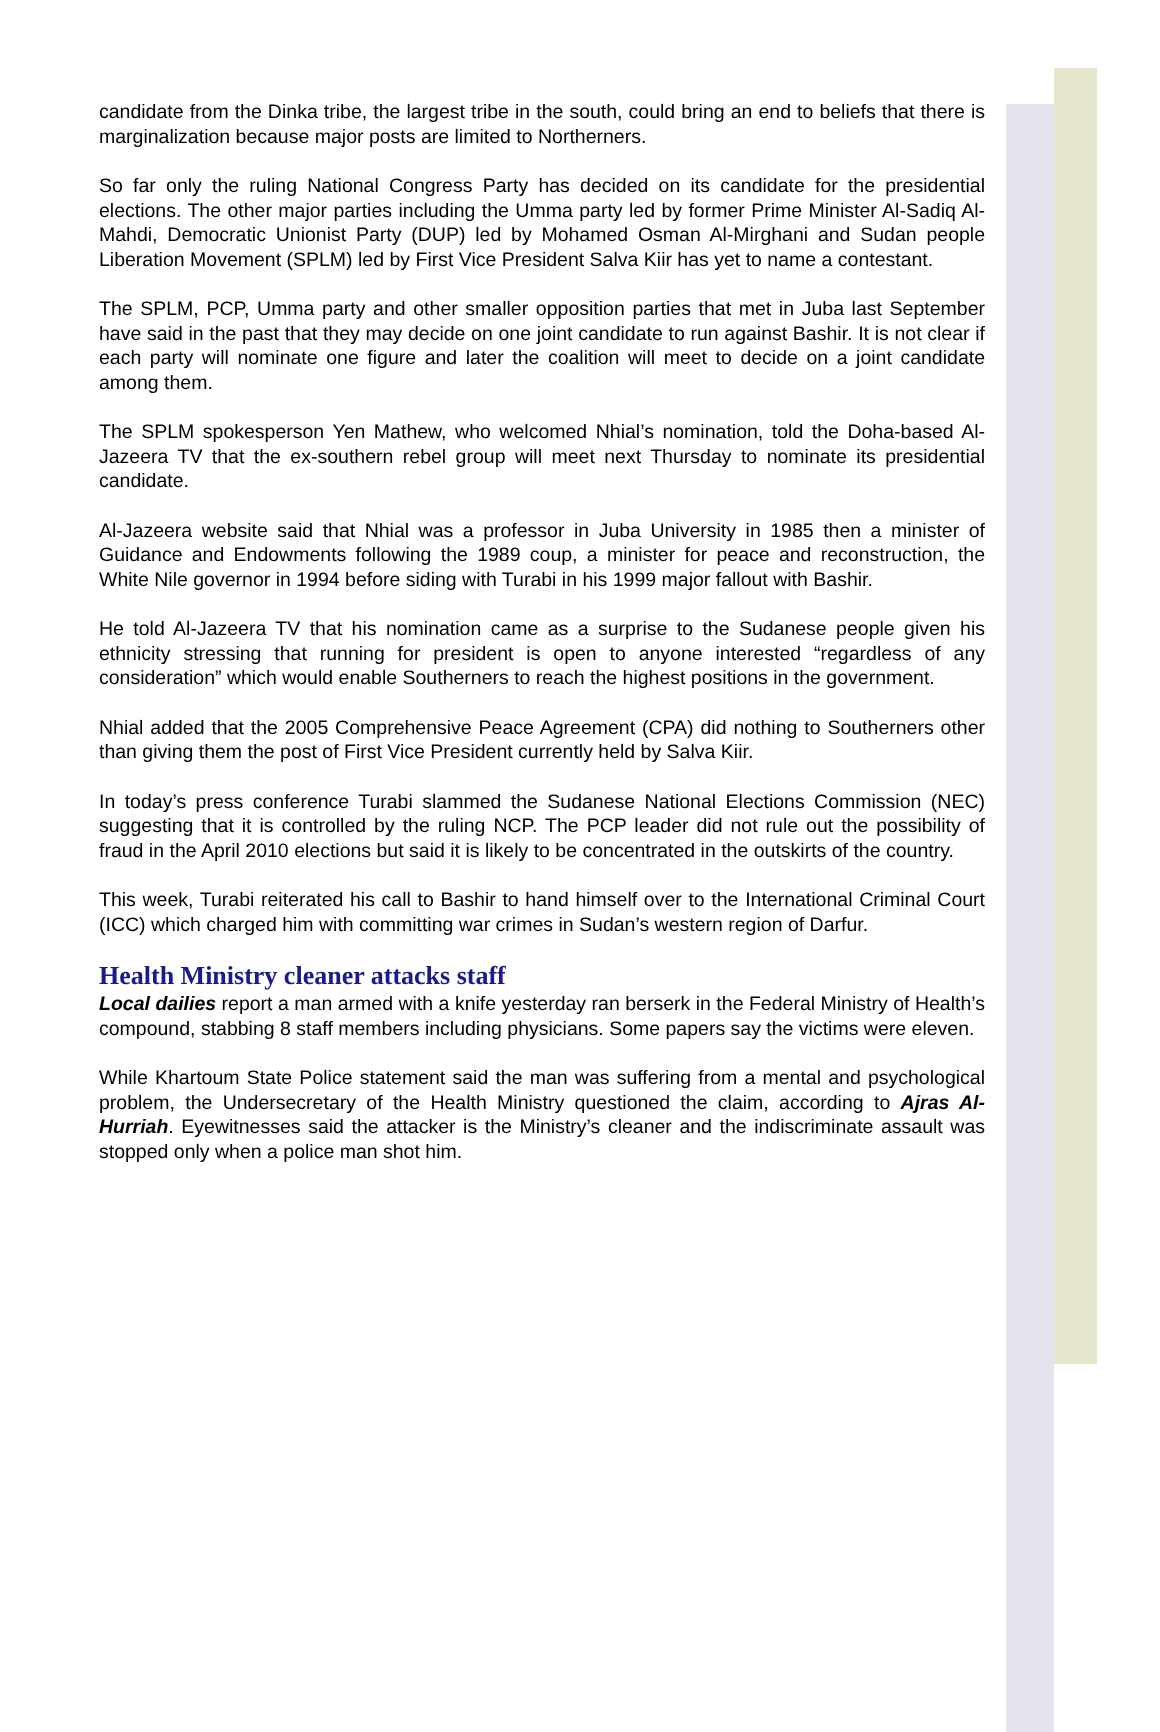candidate from the Dinka tribe, the largest tribe in the south, could bring an end to beliefs that there is marginalization because major posts are limited to Northerners.
So far only the ruling National Congress Party has decided on its candidate for the presidential elections. The other major parties including the Umma party led by former Prime Minister Al-Sadiq Al-Mahdi, Democratic Unionist Party (DUP) led by Mohamed Osman Al-Mirghani and Sudan people Liberation Movement (SPLM) led by First Vice President Salva Kiir has yet to name a contestant.
The SPLM, PCP, Umma party and other smaller opposition parties that met in Juba last September have said in the past that they may decide on one joint candidate to run against Bashir. It is not clear if each party will nominate one figure and later the coalition will meet to decide on a joint candidate among them.
The SPLM spokesperson Yen Mathew, who welcomed Nhial’s nomination, told the Doha-based Al-Jazeera TV that the ex-southern rebel group will meet next Thursday to nominate its presidential candidate.
Al-Jazeera website said that Nhial was a professor in Juba University in 1985 then a minister of Guidance and Endowments following the 1989 coup, a minister for peace and reconstruction, the White Nile governor in 1994 before siding with Turabi in his 1999 major fallout with Bashir.
He told Al-Jazeera TV that his nomination came as a surprise to the Sudanese people given his ethnicity stressing that running for president is open to anyone interested “regardless of any consideration” which would enable Southerners to reach the highest positions in the government.
Nhial added that the 2005 Comprehensive Peace Agreement (CPA) did nothing to Southerners other than giving them the post of First Vice President currently held by Salva Kiir.
In today’s press conference Turabi slammed the Sudanese National Elections Commission (NEC) suggesting that it is controlled by the ruling NCP. The PCP leader did not rule out the possibility of fraud in the April 2010 elections but said it is likely to be concentrated in the outskirts of the country.
This week, Turabi reiterated his call to Bashir to hand himself over to the International Criminal Court (ICC) which charged him with committing war crimes in Sudan’s western region of Darfur.
Health Ministry cleaner attacks staff
Local dailies report a man armed with a knife yesterday ran berserk in the Federal Ministry of Health’s compound, stabbing 8 staff members including physicians. Some papers say the victims were eleven.
While Khartoum State Police statement said the man was suffering from a mental and psychological problem, the Undersecretary of the Health Ministry questioned the claim, according to Ajras Al-Hurriah. Eyewitnesses said the attacker is the Ministry’s cleaner and the indiscriminate assault was stopped only when a police man shot him.